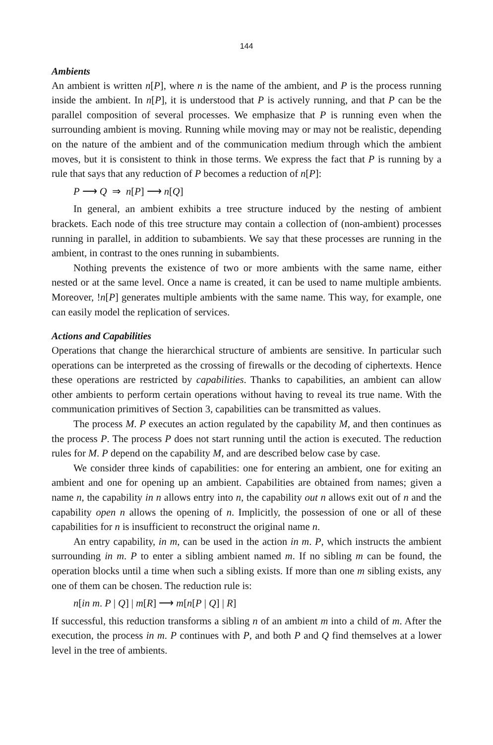144
Ambients
An ambient is written n[P], where n is the name of the ambient, and P is the process running inside the ambient. In n[P], it is understood that P is actively running, and that P can be the parallel composition of several processes. We emphasize that P is running even when the surrounding ambient is moving. Running while moving may or may not be realistic, depending on the nature of the ambient and of the communication medium through which the ambient moves, but it is consistent to think in those terms. We express the fact that P is running by a rule that says that any reduction of P becomes a reduction of n[P]:
P ⟶ Q ⇒ n[P] ⟶ n[Q]
In general, an ambient exhibits a tree structure induced by the nesting of ambient brackets. Each node of this tree structure may contain a collection of (non-ambient) processes running in parallel, in addition to subambients. We say that these processes are running in the ambient, in contrast to the ones running in subambients.
Nothing prevents the existence of two or more ambients with the same name, either nested or at the same level. Once a name is created, it can be used to name multiple ambients. Moreover, !n[P] generates multiple ambients with the same name. This way, for example, one can easily model the replication of services.
Actions and Capabilities
Operations that change the hierarchical structure of ambients are sensitive. In particular such operations can be interpreted as the crossing of firewalls or the decoding of ciphertexts. Hence these operations are restricted by capabilities. Thanks to capabilities, an ambient can allow other ambients to perform certain operations without having to reveal its true name. With the communication primitives of Section 3, capabilities can be transmitted as values.
The process M. P executes an action regulated by the capability M, and then continues as the process P. The process P does not start running until the action is executed. The reduction rules for M. P depend on the capability M, and are described below case by case.
We consider three kinds of capabilities: one for entering an ambient, one for exiting an ambient and one for opening up an ambient. Capabilities are obtained from names; given a name n, the capability in n allows entry into n, the capability out n allows exit out of n and the capability open n allows the opening of n. Implicitly, the possession of one or all of these capabilities for n is insufficient to reconstruct the original name n.
An entry capability, in m, can be used in the action in m. P, which instructs the ambient surrounding in m. P to enter a sibling ambient named m. If no sibling m can be found, the operation blocks until a time when such a sibling exists. If more than one m sibling exists, any one of them can be chosen. The reduction rule is:
n[in m. P | Q] | m[R] ⟶ m[n[P | Q] | R]
If successful, this reduction transforms a sibling n of an ambient m into a child of m. After the execution, the process in m. P continues with P, and both P and Q find themselves at a lower level in the tree of ambients.